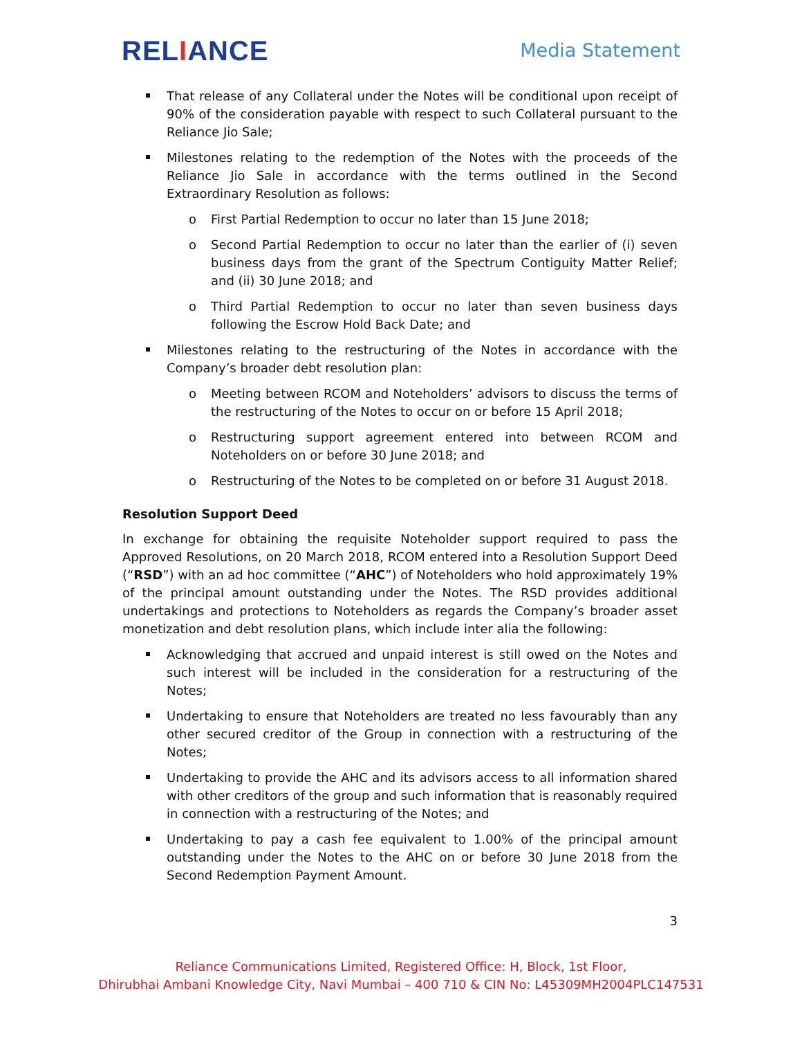RELIANCE
Media Statement
That release of any Collateral under the Notes will be conditional upon receipt of 90% of the consideration payable with respect to such Collateral pursuant to the Reliance Jio Sale;
Milestones relating to the redemption of the Notes with the proceeds of the Reliance Jio Sale in accordance with the terms outlined in the Second Extraordinary Resolution as follows:
o First Partial Redemption to occur no later than 15 June 2018;
o Second Partial Redemption to occur no later than the earlier of (i) seven business days from the grant of the Spectrum Contiguity Matter Relief; and (ii) 30 June 2018; and
o Third Partial Redemption to occur no later than seven business days following the Escrow Hold Back Date; and
Milestones relating to the restructuring of the Notes in accordance with the Company’s broader debt resolution plan:
o Meeting between RCOM and Noteholders’ advisors to discuss the terms of the restructuring of the Notes to occur on or before 15 April 2018;
o Restructuring support agreement entered into between RCOM and Noteholders on or before 30 June 2018; and
o Restructuring of the Notes to be completed on or before 31 August 2018.
Resolution Support Deed
In exchange for obtaining the requisite Noteholder support required to pass the Approved Resolutions, on 20 March 2018, RCOM entered into a Resolution Support Deed (“RSD”) with an ad hoc committee (“AHC”) of Noteholders who hold approximately 19% of the principal amount outstanding under the Notes. The RSD provides additional undertakings and protections to Noteholders as regards the Company’s broader asset monetization and debt resolution plans, which include inter alia the following:
Acknowledging that accrued and unpaid interest is still owed on the Notes and such interest will be included in the consideration for a restructuring of the Notes;
Undertaking to ensure that Noteholders are treated no less favourably than any other secured creditor of the Group in connection with a restructuring of the Notes;
Undertaking to provide the AHC and its advisors access to all information shared with other creditors of the group and such information that is reasonably required in connection with a restructuring of the Notes; and
Undertaking to pay a cash fee equivalent to 1.00% of the principal amount outstanding under the Notes to the AHC on or before 30 June 2018 from the Second Redemption Payment Amount.
3
Reliance Communications Limited, Registered Office: H, Block, 1st Floor,
Dhirubhai Ambani Knowledge City, Navi Mumbai – 400 710 & CIN No: L45309MH2004PLC147531